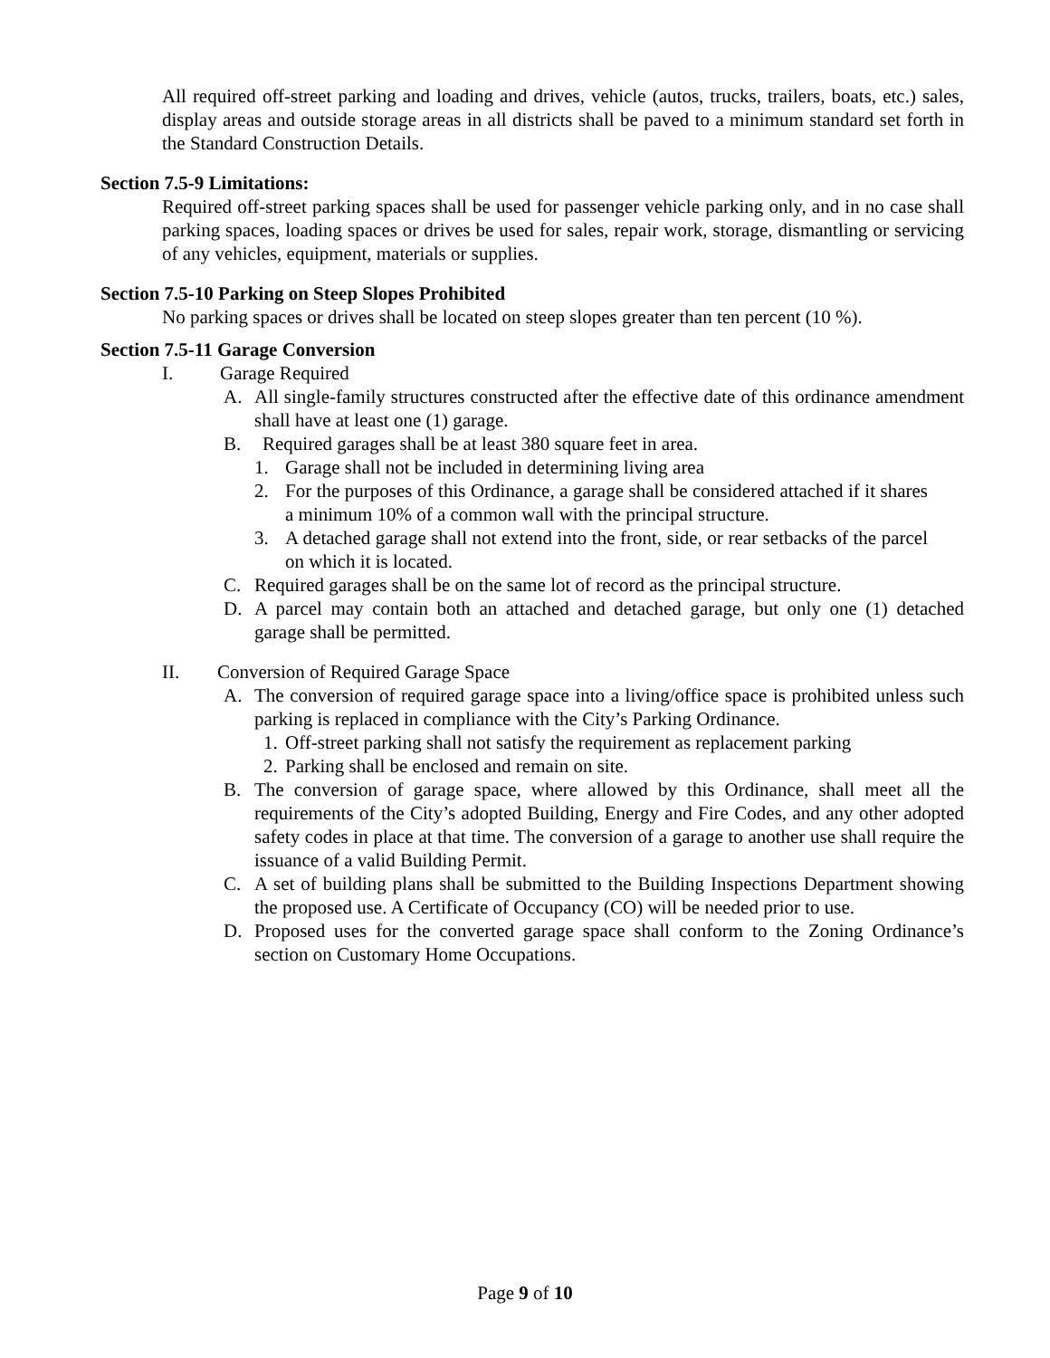All required off-street parking and loading and drives, vehicle (autos, trucks, trailers, boats, etc.) sales, display areas and outside storage areas in all districts shall be paved to a minimum standard set forth in the Standard Construction Details.
Section 7.5-9 Limitations:
Required off-street parking spaces shall be used for passenger vehicle parking only, and in no case shall parking spaces, loading spaces or drives be used for sales, repair work, storage, dismantling or servicing of any vehicles, equipment, materials or supplies.
Section 7.5-10 Parking on Steep Slopes Prohibited
No parking spaces or drives shall be located on steep slopes greater than ten percent (10 %).
Section 7.5-11 Garage Conversion
I. Garage Required
A. All single-family structures constructed after the effective date of this ordinance amendment shall have at least one (1) garage.
B. Required garages shall be at least 380 square feet in area.
1. Garage shall not be included in determining living area
2. For the purposes of this Ordinance, a garage shall be considered attached if it shares a minimum 10% of a common wall with the principal structure.
3. A detached garage shall not extend into the front, side, or rear setbacks of the parcel on which it is located.
C. Required garages shall be on the same lot of record as the principal structure.
D. A parcel may contain both an attached and detached garage, but only one (1) detached garage shall be permitted.
II. Conversion of Required Garage Space
A. The conversion of required garage space into a living/office space is prohibited unless such parking is replaced in compliance with the City’s Parking Ordinance.
1.
Off-street parking shall not satisfy the requirement as replacement parking
2.
Parking shall be enclosed and remain on site.
B. The conversion of garage space, where allowed by this Ordinance, shall meet all the requirements of the City’s adopted Building, Energy and Fire Codes, and any other adopted safety codes in place at that time. The conversion of a garage to another use shall require the issuance of a valid Building Permit.
C. A set of building plans shall be submitted to the Building Inspections Department showing the proposed use. A Certificate of Occupancy (CO) will be needed prior to use.
D. Proposed uses for the converted garage space shall conform to the Zoning Ordinance’s section on Customary Home Occupations.
Page 9 of 10